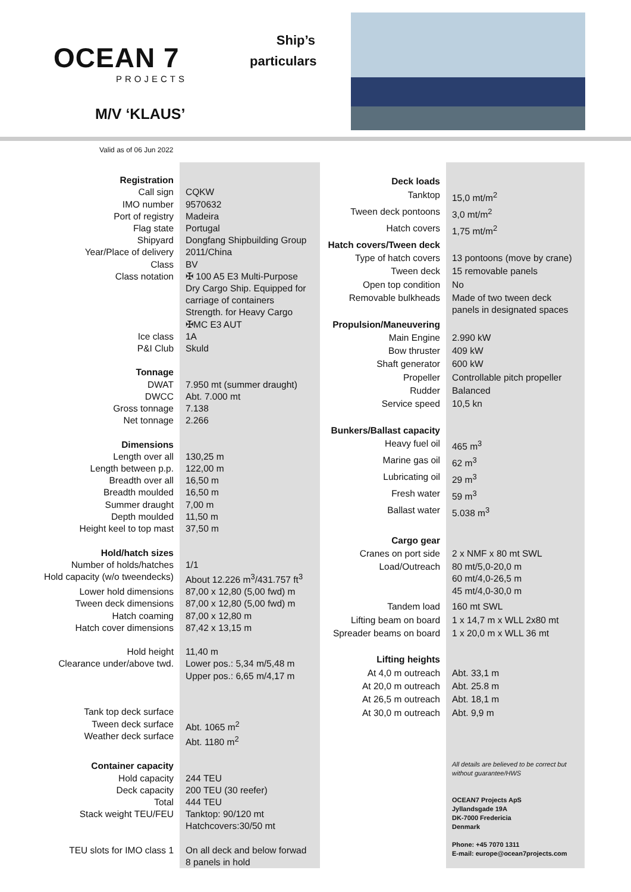OCEAN 7
PROJECTS
M/V ‘KLAUS’
Ship’s particulars
Valid as of 06 Jun 2022
| Registration | |
| Call sign | CQKW |
| IMO number | 9570632 |
| Port of registry | Madeira |
| Flag state | Portugal |
| Shipyard | Dongfang Shipbuilding Group |
| Year/Place of delivery | 2011/China |
| Class | BV |
| Class notation | ✠ 100 A5 E3 Multi-Purpose Dry Cargo Ship. Equipped for carriage of containers Strength. for Heavy Cargo ✠MC E3 AUT |
| Ice class | 1A |
| P&I Club | Skuld |
| Tonnage | |
| DWAT | 7.950 mt (summer draught) |
| DWCC | Abt. 7.000 mt |
| Gross tonnage | 7.138 |
| Net tonnage | 2.266 |
| Dimensions | |
| Length over all | 130,25 m |
| Length between p.p. | 122,00 m |
| Breadth over all | 16,50 m |
| Breadth moulded | 16,50 m |
| Summer draught | 7,00 m |
| Depth moulded | 11,50 m |
| Height keel to top mast | 37,50 m |
| Hold/hatch sizes | |
| Number of holds/hatches | 1/1 |
| Hold capacity (w/o tweendecks) | About 12.226 m<sup>3</sup>/431.757 ft<sup>3</sup> |
| Lower hold dimensions | 87,00 x 12,80 (5,00 fwd) m |
| Tween deck dimensions | 87,00 x 12,80 (5,00 fwd) m |
| Hatch coaming | 87,00 x 12,80 m |
| Hatch cover dimensions | 87,42 x 13,15 m |
| Hold height | 11,40 m |
| Clearance under/above twd. | Lower pos.: 5,34 m/5,48 m Upper pos.: 6,65 m/4,17 m |
| Tank top deck surface Tween deck surface Weather deck surface | Abt. 1065 m<sup>2</sup> Abt. 1180 m<sup>2</sup> |
| Container capacity | |
| Hold capacity | 244 TEU |
| Deck capacity | 200 TEU (30 reefer) |
| Total | 444 TEU |
| Stack weight TEU/FEU | Tanktop: 90/120 mt Hatchcovers:30/50 mt |
| TEU slots for IMO class 1 | On all deck and below forwad 8 panels in hold |
| Deck loads | |
| Tanktop | 15,0 mt/m<sup>2</sup> |
| Tween deck pontoons | 3,0 mt/m<sup>2</sup> |
| Hatch covers | 1,75 mt/m<sup>2</sup> |
| Hatch covers/Tween deck | |
| Type of hatch covers | 13 pontoons (move by crane) |
| Tween deck | 15 removable panels |
| Open top condition | No |
| Removable bulkheads | Made of two tween deck panels in designated spaces |
| Propulsion/Maneuvering | |
| Main Engine | 2.990 kW |
| Bow thruster | 409 kW |
| Shaft generator | 600 kW |
| Propeller | Controllable pitch propeller |
| Rudder | Balanced |
| Service speed | 10,5 kn |
| Bunkers/Ballast capacity | |
| Heavy fuel oil | 465 m<sup>3</sup> |
| Marine gas oil | 62 m<sup>3</sup> |
| Lubricating oil | 29 m<sup>3</sup> |
| Fresh water | 59 m<sup>3</sup> |
| Ballast water | 5.038 m<sup>3</sup> |
| Cargo gear | |
| Cranes on port side | 2 x NMF x 80 mt SWL |
| Load/Outreach | 80 mt/5,0-20,0 m 60 mt/4,0-26,5 m 45 mt/4,0-30,0 m |
| Tandem load | 160 mt SWL |
| Lifting beam on board | 1 x 14,7 m x WLL 2x80 mt |
| Spreader beams on board | 1 x 20,0 m x WLL 36 mt |
| Lifting heights | |
| At 4,0 m outreach | Abt. 33,1 m |
| At 20,0 m outreach | Abt. 25.8 m |
| At 26,5 m outreach | Abt. 18,1 m |
| At 30,0 m outreach | Abt. 9,9 m |
| | All details are believed to be correct but without guarantee/HWS OCEAN7 Projects ApS Jyllandsgade 19A DK-7000 Fredericia Denmark Phone: +45 7070 1311 E-mail: europe@ocean7projects.com |